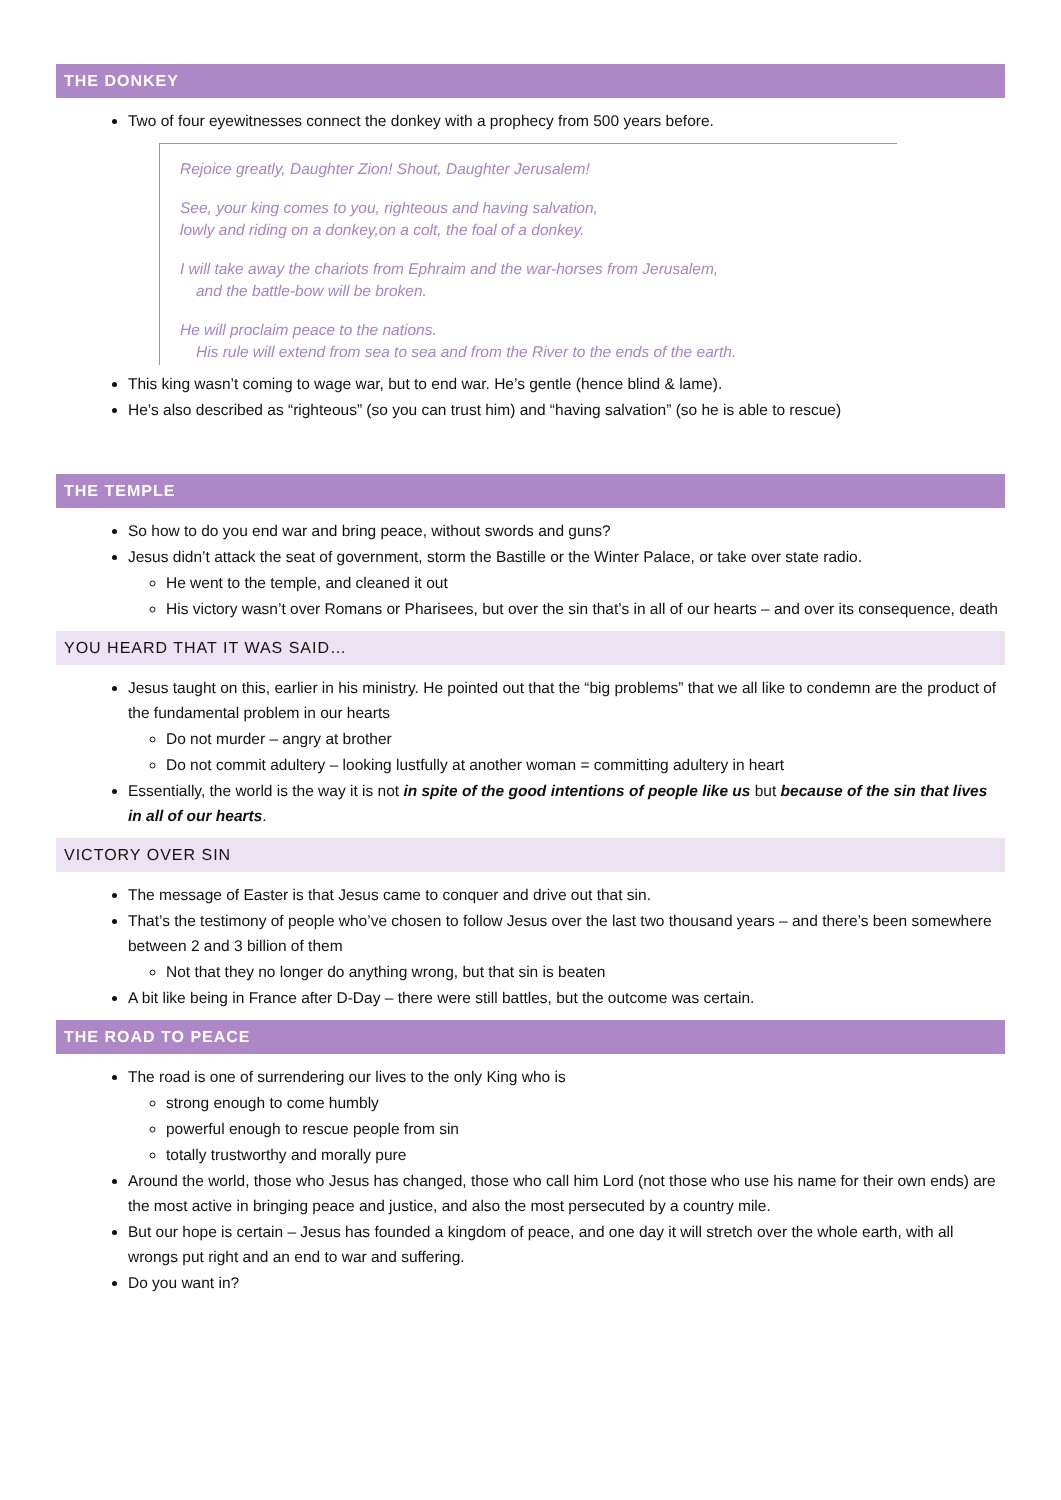THE DONKEY
Two of four eyewitnesses connect the donkey with a prophecy from 500 years before.
Rejoice greatly, Daughter Zion! Shout, Daughter Jerusalem!
See, your king comes to you, righteous and having salvation,
lowly and riding on a donkey,on a colt, the foal of a donkey.
I will take away the chariots from Ephraim and the war-horses from Jerusalem,
and the battle-bow will be broken.
He will proclaim peace to the nations.
His rule will extend from sea to sea and from the River to the ends of the earth.
This king wasn’t coming to wage war, but to end war. He’s gentle (hence blind & lame).
He’s also described as “righteous” (so you can trust him) and “having salvation” (so he is able to rescue)
THE TEMPLE
So how to do you end war and bring peace, without swords and guns?
Jesus didn’t attack the seat of government, storm the Bastille or the Winter Palace, or take over state radio.
He went to the temple, and cleaned it out
His victory wasn’t over Romans or Pharisees, but over the sin that’s in all of our hearts – and over its consequence, death
YOU HEARD THAT IT WAS SAID…
Jesus taught on this, earlier in his ministry. He pointed out that the “big problems” that we all like to condemn are the product of the fundamental problem in our hearts
Do not murder – angry at brother
Do not commit adultery – looking lustfully at another woman = committing adultery in heart
Essentially, the world is the way it is not in spite of the good intentions of people like us but because of the sin that lives in all of our hearts.
VICTORY OVER SIN
The message of Easter is that Jesus came to conquer and drive out that sin.
That’s the testimony of people who’ve chosen to follow Jesus over the last two thousand years – and there’s been somewhere between 2 and 3 billion of them
Not that they no longer do anything wrong, but that sin is beaten
A bit like being in France after D-Day – there were still battles, but the outcome was certain.
THE ROAD TO PEACE
The road is one of surrendering our lives to the only King who is
strong enough to come humbly
powerful enough to rescue people from sin
totally trustworthy and morally pure
Around the world, those who Jesus has changed, those who call him Lord (not those who use his name for their own ends) are the most active in bringing peace and justice, and also the most persecuted by a country mile.
But our hope is certain – Jesus has founded a kingdom of peace, and one day it will stretch over the whole earth, with all wrongs put right and an end to war and suffering.
Do you want in?